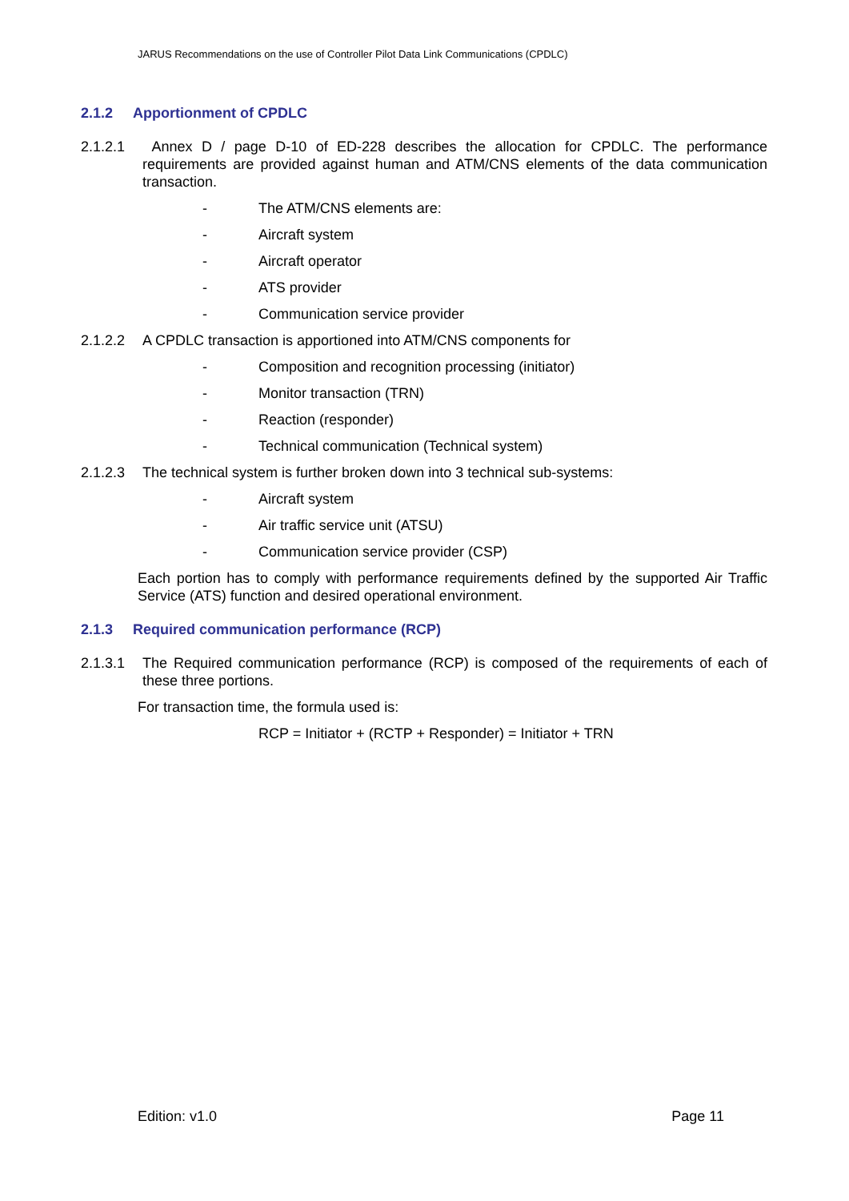JARUS Recommendations on the use of Controller Pilot Data Link Communications (CPDLC)
2.1.2 Apportionment of CPDLC
2.1.2.1 Annex D / page D-10 of ED-228 describes the allocation for CPDLC. The performance requirements are provided against human and ATM/CNS elements of the data communication transaction.
- The ATM/CNS elements are:
- Aircraft system
- Aircraft operator
- ATS provider
- Communication service provider
2.1.2.2 A CPDLC transaction is apportioned into ATM/CNS components for
- Composition and recognition processing (initiator)
- Monitor transaction (TRN)
- Reaction (responder)
- Technical communication (Technical system)
2.1.2.3 The technical system is further broken down into 3 technical sub-systems:
- Aircraft system
- Air traffic service unit (ATSU)
- Communication service provider (CSP)
Each portion has to comply with performance requirements defined by the supported Air Traffic Service (ATS) function and desired operational environment.
2.1.3 Required communication performance (RCP)
2.1.3.1 The Required communication performance (RCP) is composed of the requirements of each of these three portions.
For transaction time, the formula used is:
RCP = Initiator + (RCTP + Responder) = Initiator + TRN
Edition: v1.0 Page 11